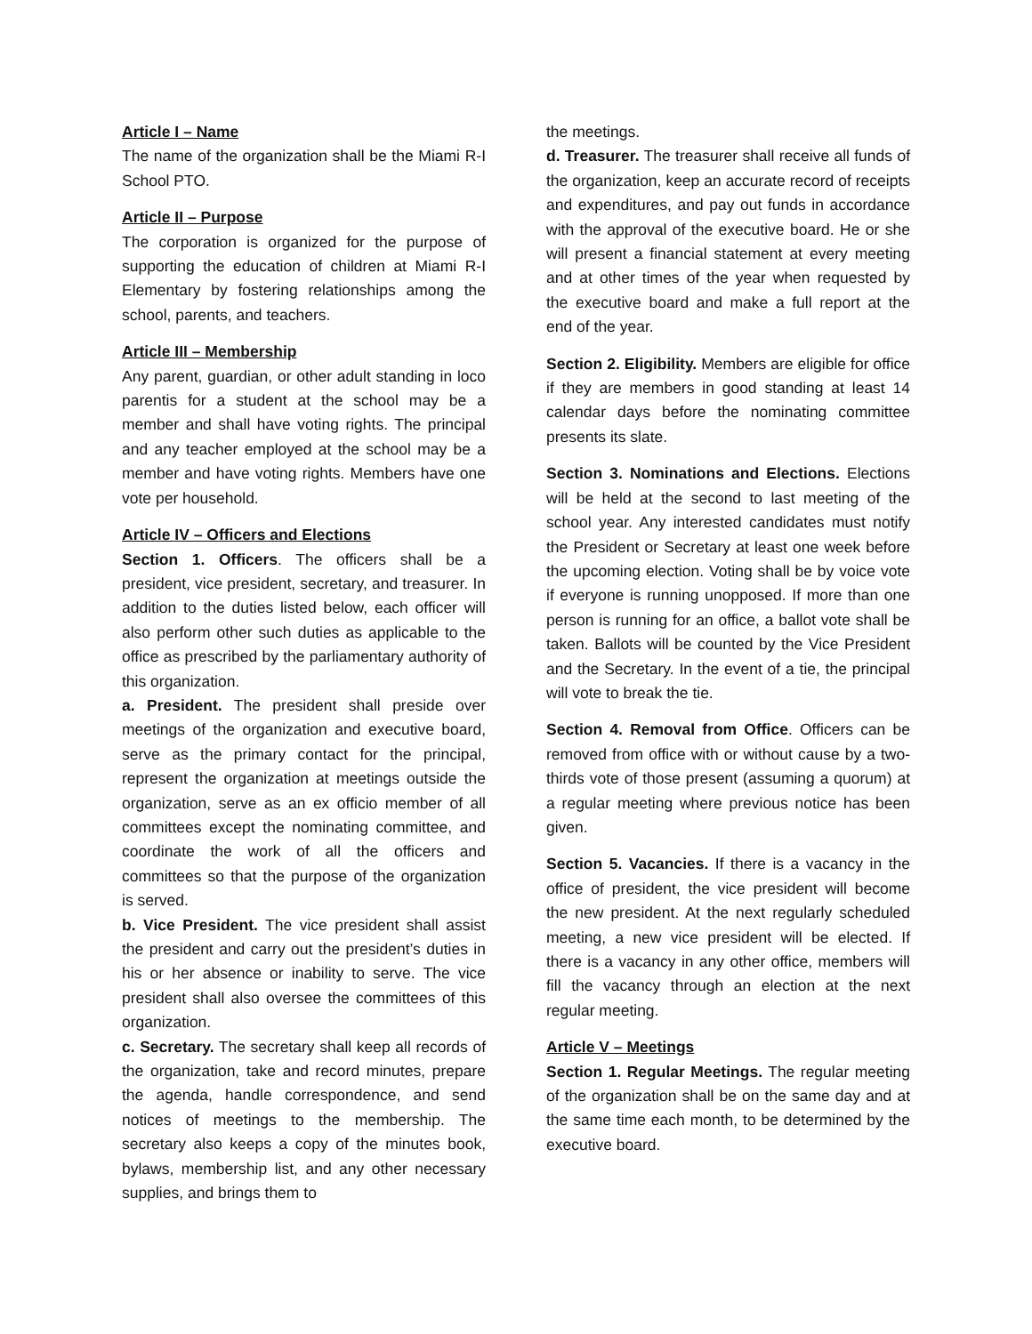Article I – Name
The name of the organization shall be the Miami R-I School PTO.
Article II – Purpose
The corporation is organized for the purpose of supporting the education of children at Miami R-I Elementary by fostering relationships among the school, parents, and teachers.
Article III – Membership
Any parent, guardian, or other adult standing in loco parentis for a student at the school may be a member and shall have voting rights. The principal and any teacher employed at the school may be a member and have voting rights. Members have one vote per household.
Article IV – Officers and Elections
Section 1. Officers. The officers shall be a president, vice president, secretary, and treasurer. In addition to the duties listed below, each officer will also perform other such duties as applicable to the office as prescribed by the parliamentary authority of this organization.
a. President. The president shall preside over meetings of the organization and executive board, serve as the primary contact for the principal, represent the organization at meetings outside the organization, serve as an ex officio member of all committees except the nominating committee, and coordinate the work of all the officers and committees so that the purpose of the organization is served.
b. Vice President. The vice president shall assist the president and carry out the president’s duties in his or her absence or inability to serve. The vice president shall also oversee the committees of this organization.
c. Secretary. The secretary shall keep all records of the organization, take and record minutes, prepare the agenda, handle correspondence, and send notices of meetings to the membership. The secretary also keeps a copy of the minutes book, bylaws, membership list, and any other necessary supplies, and brings them to
the meetings.
d. Treasurer. The treasurer shall receive all funds of the organization, keep an accurate record of receipts and expenditures, and pay out funds in accordance with the approval of the executive board. He or she will present a financial statement at every meeting and at other times of the year when requested by the executive board and make a full report at the end of the year.
Section 2. Eligibility. Members are eligible for office if they are members in good standing at least 14 calendar days before the nominating committee presents its slate.
Section 3. Nominations and Elections. Elections will be held at the second to last meeting of the school year. Any interested candidates must notify the President or Secretary at least one week before the upcoming election. Voting shall be by voice vote if everyone is running unopposed. If more than one person is running for an office, a ballot vote shall be taken. Ballots will be counted by the Vice President and the Secretary. In the event of a tie, the principal will vote to break the tie.
Section 4. Removal from Office. Officers can be removed from office with or without cause by a two-thirds vote of those present (assuming a quorum) at a regular meeting where previous notice has been given.
Section 5. Vacancies. If there is a vacancy in the office of president, the vice president will become the new president. At the next regularly scheduled meeting, a new vice president will be elected. If there is a vacancy in any other office, members will fill the vacancy through an election at the next regular meeting.
Article V – Meetings
Section 1. Regular Meetings. The regular meeting of the organization shall be on the same day and at the same time each month, to be determined by the executive board.